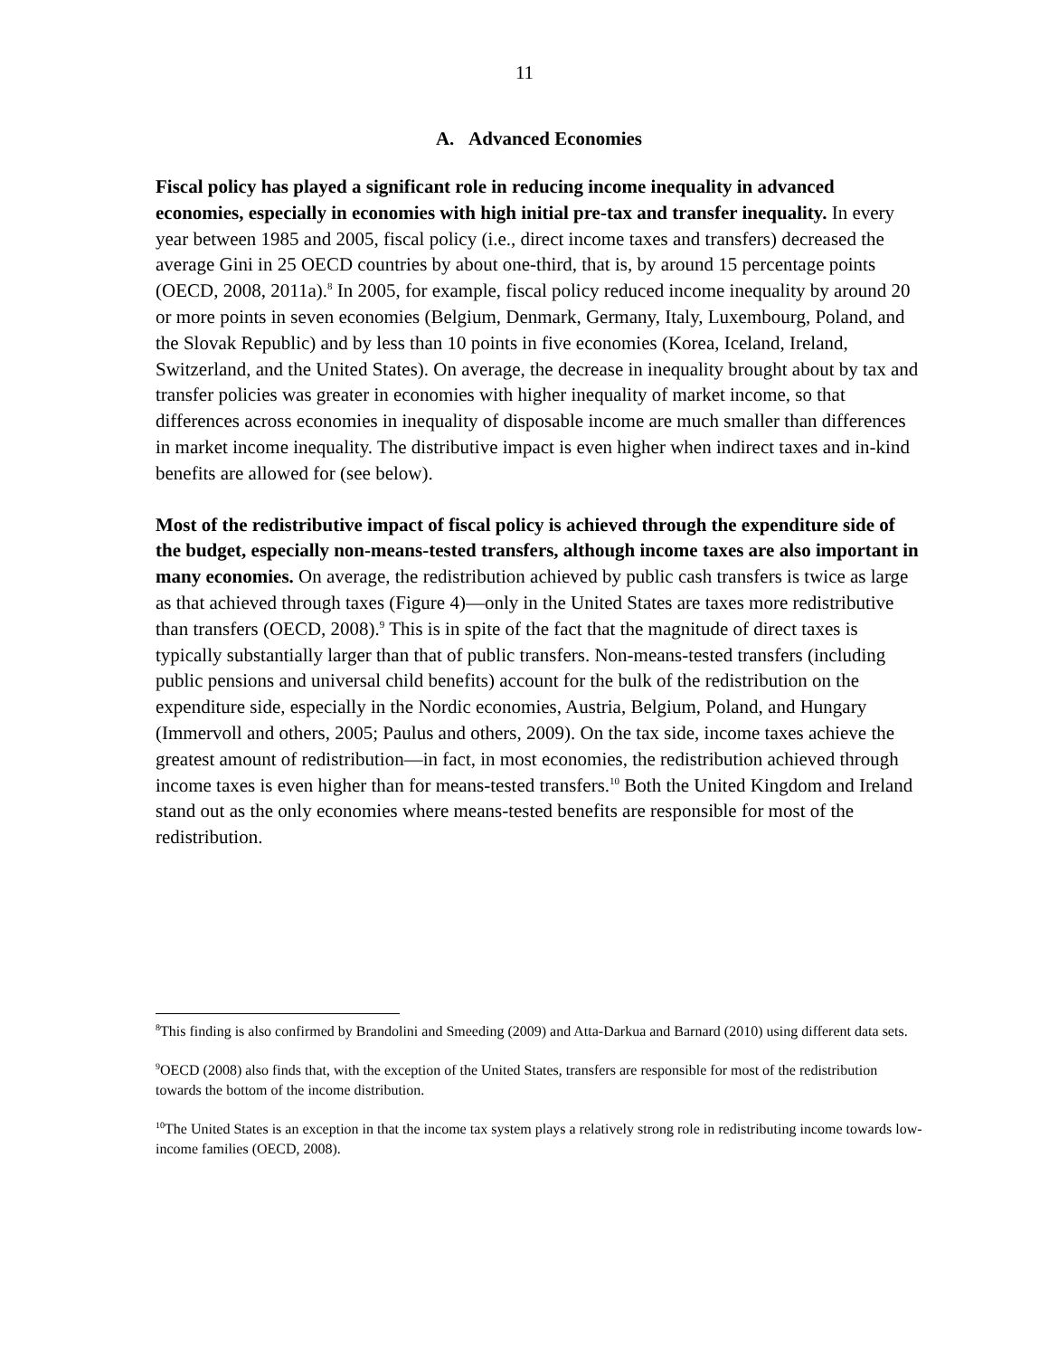11
A. Advanced Economies
Fiscal policy has played a significant role in reducing income inequality in advanced economies, especially in economies with high initial pre-tax and transfer inequality. In every year between 1985 and 2005, fiscal policy (i.e., direct income taxes and transfers) decreased the average Gini in 25 OECD countries by about one-third, that is, by around 15 percentage points (OECD, 2008, 2011a).<sup>8</sup> In 2005, for example, fiscal policy reduced income inequality by around 20 or more points in seven economies (Belgium, Denmark, Germany, Italy, Luxembourg, Poland, and the Slovak Republic) and by less than 10 points in five economies (Korea, Iceland, Ireland, Switzerland, and the United States). On average, the decrease in inequality brought about by tax and transfer policies was greater in economies with higher inequality of market income, so that differences across economies in inequality of disposable income are much smaller than differences in market income inequality. The distributive impact is even higher when indirect taxes and in-kind benefits are allowed for (see below).
Most of the redistributive impact of fiscal policy is achieved through the expenditure side of the budget, especially non-means-tested transfers, although income taxes are also important in many economies. On average, the redistribution achieved by public cash transfers is twice as large as that achieved through taxes (Figure 4)—only in the United States are taxes more redistributive than transfers (OECD, 2008).<sup>9</sup> This is in spite of the fact that the magnitude of direct taxes is typically substantially larger than that of public transfers. Non-means-tested transfers (including public pensions and universal child benefits) account for the bulk of the redistribution on the expenditure side, especially in the Nordic economies, Austria, Belgium, Poland, and Hungary (Immervoll and others, 2005; Paulus and others, 2009). On the tax side, income taxes achieve the greatest amount of redistribution—in fact, in most economies, the redistribution achieved through income taxes is even higher than for means-tested transfers.<sup>10</sup> Both the United Kingdom and Ireland stand out as the only economies where means-tested benefits are responsible for most of the redistribution.
<sup>8</sup> This finding is also confirmed by Brandolini and Smeeding (2009) and Atta-Darkua and Barnard (2010) using different data sets.
<sup>9</sup>OECD (2008) also finds that, with the exception of the United States, transfers are responsible for most of the redistribution towards the bottom of the income distribution.
<sup>10</sup> The United States is an exception in that the income tax system plays a relatively strong role in redistributing income towards low-income families (OECD, 2008).